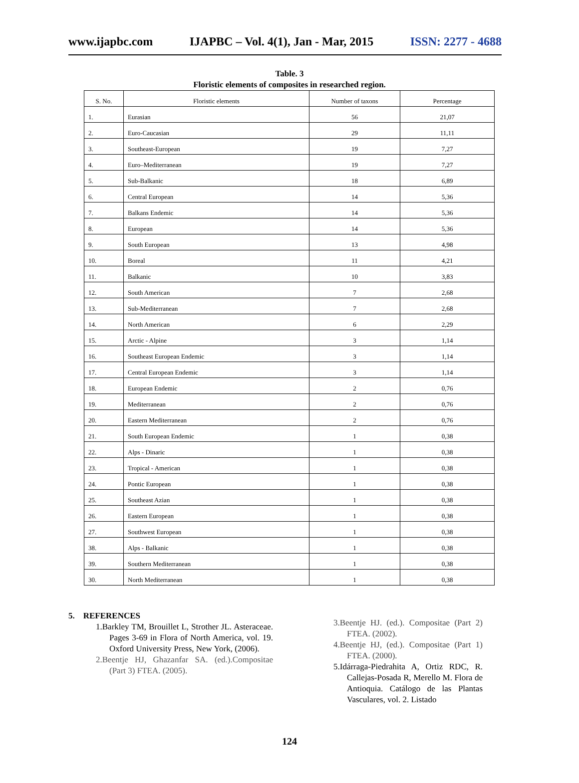www.ijapbc.com IJAPBC – Vol. 4(1), Jan - Mar, 2015 ISSN: 2277 - 4688
Table. 3
Floristic elements of composites in researched region.
| S. No. | Floristic elements | Number of taxons | Percentage |
| --- | --- | --- | --- |
| 1. | Eurasian | 56 | 21,07 |
| 2. | Euro-Caucasian | 29 | 11,11 |
| 3. | Southeast-European | 19 | 7,27 |
| 4. | Euro–Mediterranean | 19 | 7,27 |
| 5. | Sub-Balkanic | 18 | 6,89 |
| 6. | Central European | 14 | 5,36 |
| 7. | Balkans Endemic | 14 | 5,36 |
| 8. | European | 14 | 5,36 |
| 9. | South European | 13 | 4,98 |
| 10. | Boreal | 11 | 4,21 |
| 11. | Balkanic | 10 | 3,83 |
| 12. | South American | 7 | 2,68 |
| 13. | Sub-Mediterranean | 7 | 2,68 |
| 14. | North American | 6 | 2,29 |
| 15. | Arctic - Alpine | 3 | 1,14 |
| 16. | Southeast European Endemic | 3 | 1,14 |
| 17. | Central European Endemic | 3 | 1,14 |
| 18. | European Endemic | 2 | 0,76 |
| 19. | Mediterranean | 2 | 0,76 |
| 20. | Eastern Mediterranean | 2 | 0,76 |
| 21. | South European Endemic | 1 | 0,38 |
| 22. | Alps - Dinaric | 1 | 0,38 |
| 23. | Tropical - American | 1 | 0,38 |
| 24. | Pontic European | 1 | 0,38 |
| 25. | Southeast Azian | 1 | 0,38 |
| 26. | Eastern European | 1 | 0,38 |
| 27. | Southwest European | 1 | 0,38 |
| 38. | Alps - Balkanic | 1 | 0,38 |
| 39. | Southern Mediterranean | 1 | 0,38 |
| 30. | North Mediterranean | 1 | 0,38 |
5. REFERENCES
1.Barkley TM, Brouillet L, Strother JL. Asteraceae. Pages 3-69 in Flora of North America, vol. 19. Oxford University Press, New York, (2006).
2.Beentje HJ, Ghazanfar SA. (ed.).Compositae (Part 3) FTEA. (2005).
3.Beentje HJ. (ed.). Compositae (Part 2) FTEA. (2002).
4.Beentje HJ, (ed.). Compositae (Part 1) FTEA. (2000).
5.Idárraga-Piedrahita A, Ortiz RDC, R. Callejas-Posada R, Merello M. Flora de Antioquia. Catálogo de las Plantas Vasculares, vol. 2. Listado
124